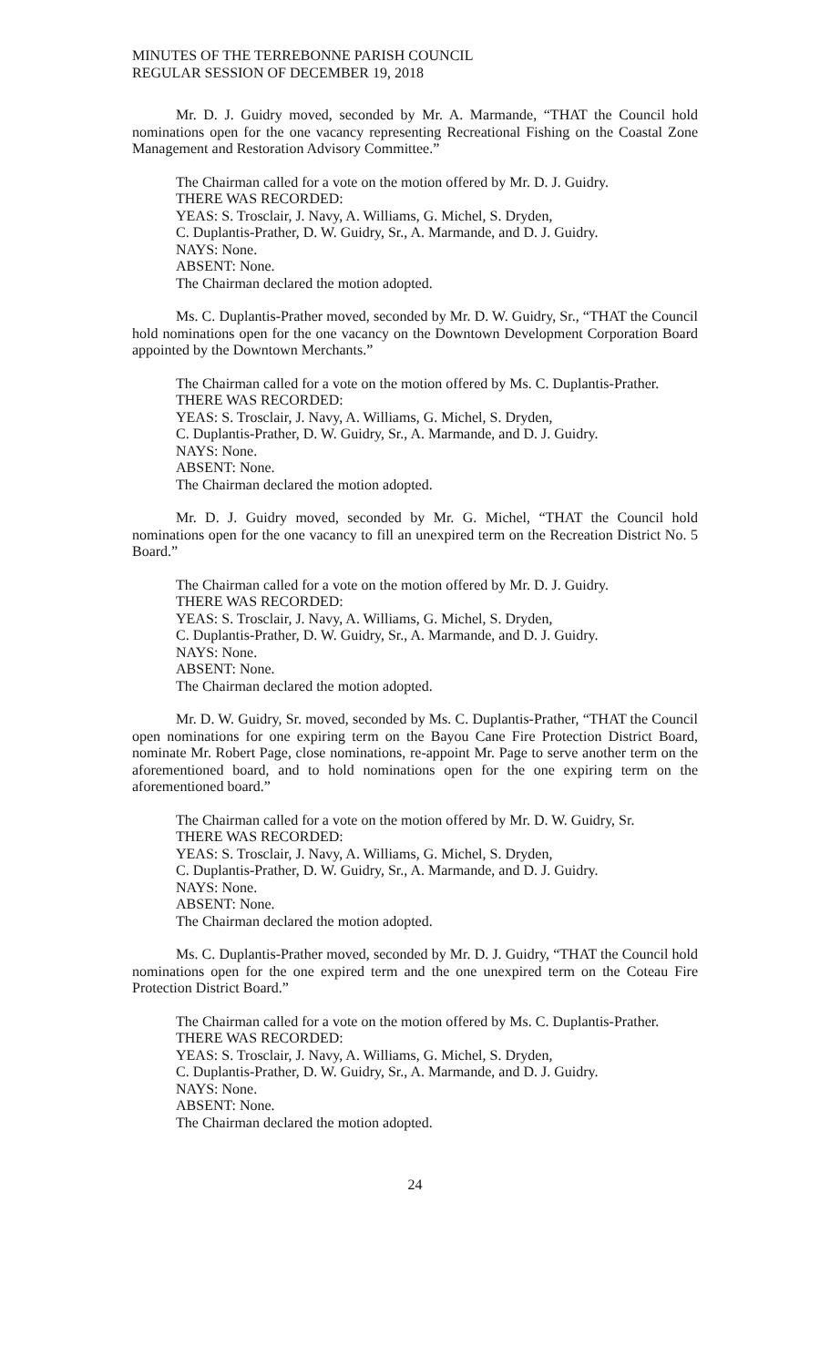MINUTES OF THE TERREBONNE PARISH COUNCIL
REGULAR SESSION OF DECEMBER 19, 2018
Mr. D. J. Guidry moved, seconded by Mr. A. Marmande, “THAT the Council hold nominations open for the one vacancy representing Recreational Fishing on the Coastal Zone Management and Restoration Advisory Committee.”
The Chairman called for a vote on the motion offered by Mr. D. J. Guidry.
THERE WAS RECORDED:
YEAS: S. Trosclair, J. Navy, A. Williams, G. Michel, S. Dryden,
C. Duplantis-Prather, D. W. Guidry, Sr., A. Marmande, and D. J. Guidry.
NAYS: None.
ABSENT: None.
The Chairman declared the motion adopted.
Ms. C. Duplantis-Prather moved, seconded by Mr. D. W. Guidry, Sr., “THAT the Council hold nominations open for the one vacancy on the Downtown Development Corporation Board appointed by the Downtown Merchants.”
The Chairman called for a vote on the motion offered by Ms. C. Duplantis-Prather.
THERE WAS RECORDED:
YEAS: S. Trosclair, J. Navy, A. Williams, G. Michel, S. Dryden,
C. Duplantis-Prather, D. W. Guidry, Sr., A. Marmande, and D. J. Guidry.
NAYS: None.
ABSENT: None.
The Chairman declared the motion adopted.
Mr. D. J. Guidry moved, seconded by Mr. G. Michel, “THAT the Council hold nominations open for the one vacancy to fill an unexpired term on the Recreation District No. 5 Board.”
The Chairman called for a vote on the motion offered by Mr. D. J. Guidry.
THERE WAS RECORDED:
YEAS: S. Trosclair, J. Navy, A. Williams, G. Michel, S. Dryden,
C. Duplantis-Prather, D. W. Guidry, Sr., A. Marmande, and D. J. Guidry.
NAYS: None.
ABSENT: None.
The Chairman declared the motion adopted.
Mr. D. W. Guidry, Sr. moved, seconded by Ms. C. Duplantis-Prather, “THAT the Council open nominations for one expiring term on the Bayou Cane Fire Protection District Board, nominate Mr. Robert Page, close nominations, re-appoint Mr. Page to serve another term on the aforementioned board, and to hold nominations open for the one expiring term on the aforementioned board.”
The Chairman called for a vote on the motion offered by Mr. D. W. Guidry, Sr.
THERE WAS RECORDED:
YEAS: S. Trosclair, J. Navy, A. Williams, G. Michel, S. Dryden,
C. Duplantis-Prather, D. W. Guidry, Sr., A. Marmande, and D. J. Guidry.
NAYS: None.
ABSENT: None.
The Chairman declared the motion adopted.
Ms. C. Duplantis-Prather moved, seconded by Mr. D. J. Guidry, “THAT the Council hold nominations open for the one expired term and the one unexpired term on the Coteau Fire Protection District Board.”
The Chairman called for a vote on the motion offered by Ms. C. Duplantis-Prather.
THERE WAS RECORDED:
YEAS: S. Trosclair, J. Navy, A. Williams, G. Michel, S. Dryden,
C. Duplantis-Prather, D. W. Guidry, Sr., A. Marmande, and D. J. Guidry.
NAYS: None.
ABSENT: None.
The Chairman declared the motion adopted.
24